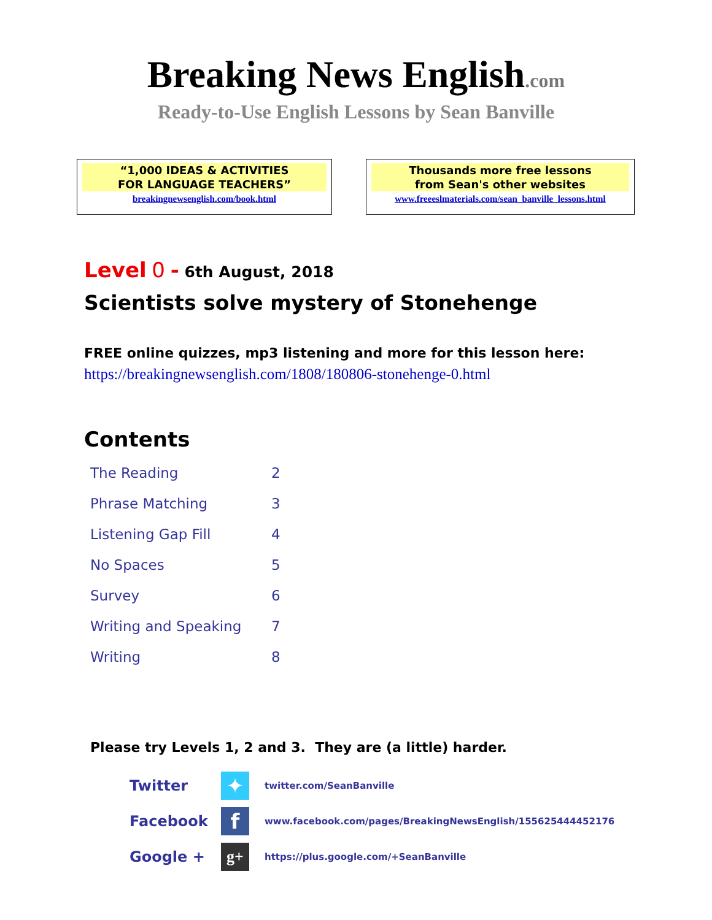Breaking News English.com
Ready-to-Use English Lessons by Sean Banville
“1,000 IDEAS & ACTIVITIES
FOR LANGUAGE TEACHERS”
breakingnewsenglish.com/book.html
Thousands more free lessons
from Sean's other websites
www.freeeslmaterials.com/sean_banville_lessons.html
Level 0 - 6th August, 2018
Scientists solve mystery of Stonehenge
FREE online quizzes, mp3 listening and more for this lesson here:
https://breakingnewsenglish.com/1808/180806-stonehenge-0.html
Contents
| The Reading | 2 |
| Phrase Matching | 3 |
| Listening Gap Fill | 4 |
| No Spaces | 5 |
| Survey | 6 |
| Writing and Speaking | 7 |
| Writing | 8 |
Please try Levels 1, 2 and 3. They are (a little) harder.
| Twitter | ✦ | twitter.com/SeanBanville |
| Facebook | f | www.facebook.com/pages/BreakingNewsEnglish/155625444452176 |
| Google + | g+ | https://plus.google.com/+SeanBanville |